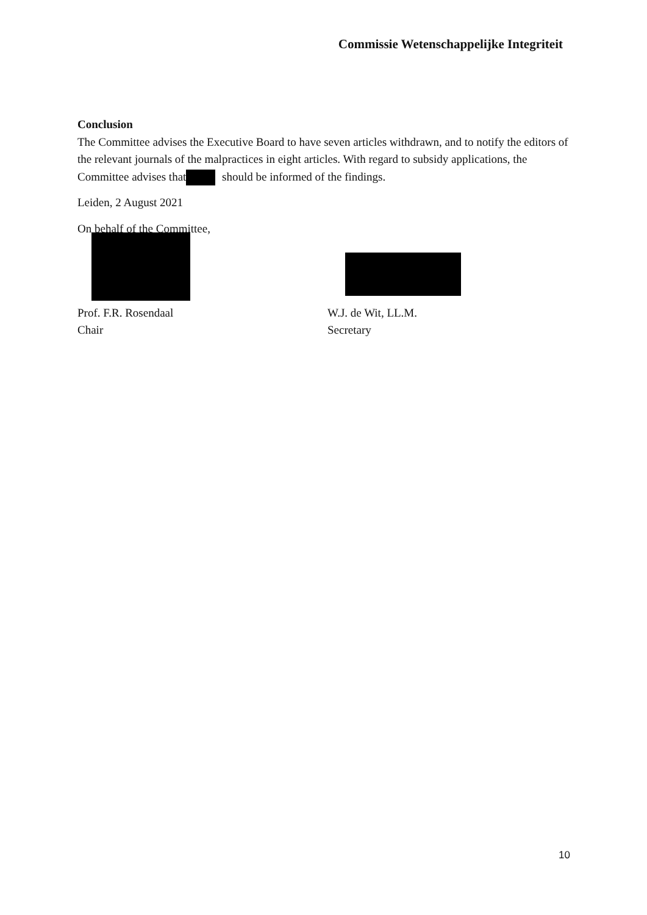Commissie Wetenschappelijke Integriteit
Conclusion
The Committee advises the Executive Board to have seven articles withdrawn, and to notify the editors of the relevant journals of the malpractices in eight articles. With regard to subsidy applications, the Committee advises that should be informed of the findings.
Leiden, 2 August 2021
On behalf of the Committee,
Prof. F.R. Rosendaal
Chair
W.J. de Wit, LL.M.
Secretary
10